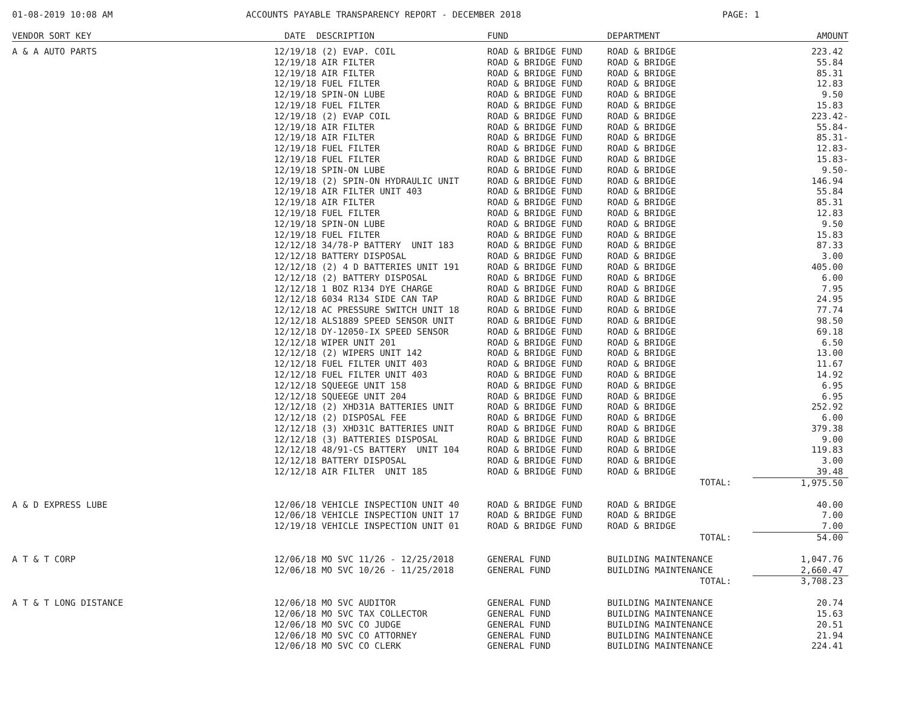01-08-2019 10:08 AM ACCOUNTS PAYABLE TRANSPARENCY REPORT - DECEMBER 2018 PAGE: 1
| VENDOR SORT KEY | DATE | DESCRIPTION | FUND | DEPARTMENT | AMOUNT |
| --- | --- | --- | --- | --- | --- |
| A & A AUTO PARTS | 12/19/18 | (2) EVAP. COIL | ROAD & BRIDGE FUND | ROAD & BRIDGE | 223.42 |
| | 12/19/18 | AIR FILTER | ROAD & BRIDGE FUND | ROAD & BRIDGE | 55.84 |
| | 12/19/18 | AIR FILTER | ROAD & BRIDGE FUND | ROAD & BRIDGE | 85.31 |
| | 12/19/18 | FUEL FILTER | ROAD & BRIDGE FUND | ROAD & BRIDGE | 12.83 |
| | 12/19/18 | SPIN-ON LUBE | ROAD & BRIDGE FUND | ROAD & BRIDGE | 9.50 |
| | 12/19/18 | FUEL FILTER | ROAD & BRIDGE FUND | ROAD & BRIDGE | 15.83 |
| | 12/19/18 | (2) EVAP COIL | ROAD & BRIDGE FUND | ROAD & BRIDGE | 223.42- |
| | 12/19/18 | AIR FILTER | ROAD & BRIDGE FUND | ROAD & BRIDGE | 55.84- |
| | 12/19/18 | AIR FILTER | ROAD & BRIDGE FUND | ROAD & BRIDGE | 85.31- |
| | 12/19/18 | FUEL FILTER | ROAD & BRIDGE FUND | ROAD & BRIDGE | 12.83- |
| | 12/19/18 | FUEL FILTER | ROAD & BRIDGE FUND | ROAD & BRIDGE | 15.83- |
| | 12/19/18 | SPIN-ON LUBE | ROAD & BRIDGE FUND | ROAD & BRIDGE | 9.50- |
| | 12/19/18 | (2) SPIN-ON HYDRAULIC UNIT | ROAD & BRIDGE FUND | ROAD & BRIDGE | 146.94 |
| | 12/19/18 | AIR FILTER UNIT 403 | ROAD & BRIDGE FUND | ROAD & BRIDGE | 55.84 |
| | 12/19/18 | AIR FILTER | ROAD & BRIDGE FUND | ROAD & BRIDGE | 85.31 |
| | 12/19/18 | FUEL FILTER | ROAD & BRIDGE FUND | ROAD & BRIDGE | 12.83 |
| | 12/19/18 | SPIN-ON LUBE | ROAD & BRIDGE FUND | ROAD & BRIDGE | 9.50 |
| | 12/19/18 | FUEL FILTER | ROAD & BRIDGE FUND | ROAD & BRIDGE | 15.83 |
| | 12/12/18 | 34/78-P BATTERY UNIT 183 | ROAD & BRIDGE FUND | ROAD & BRIDGE | 87.33 |
| | 12/12/18 | BATTERY DISPOSAL | ROAD & BRIDGE FUND | ROAD & BRIDGE | 3.00 |
| | 12/12/18 | (2) 4 D BATTERIES UNIT 191 | ROAD & BRIDGE FUND | ROAD & BRIDGE | 405.00 |
| | 12/12/18 | (2) BATTERY DISPOSAL | ROAD & BRIDGE FUND | ROAD & BRIDGE | 6.00 |
| | 12/12/18 | 1 BOZ R134 DYE CHARGE | ROAD & BRIDGE FUND | ROAD & BRIDGE | 7.95 |
| | 12/12/18 | 6034 R134 SIDE CAN TAP | ROAD & BRIDGE FUND | ROAD & BRIDGE | 24.95 |
| | 12/12/18 | AC PRESSURE SWITCH UNIT 18 | ROAD & BRIDGE FUND | ROAD & BRIDGE | 77.74 |
| | 12/12/18 | ALS1889 SPEED SENSOR UNIT | ROAD & BRIDGE FUND | ROAD & BRIDGE | 98.50 |
| | 12/12/18 | DY-12050-IX SPEED SENSOR | ROAD & BRIDGE FUND | ROAD & BRIDGE | 69.18 |
| | 12/12/18 | WIPER UNIT 201 | ROAD & BRIDGE FUND | ROAD & BRIDGE | 6.50 |
| | 12/12/18 | (2) WIPERS UNIT 142 | ROAD & BRIDGE FUND | ROAD & BRIDGE | 13.00 |
| | 12/12/18 | FUEL FILTER UNIT 403 | ROAD & BRIDGE FUND | ROAD & BRIDGE | 11.67 |
| | 12/12/18 | FUEL FILTER UNIT 403 | ROAD & BRIDGE FUND | ROAD & BRIDGE | 14.92 |
| | 12/12/18 | SQUEEGE UNIT 158 | ROAD & BRIDGE FUND | ROAD & BRIDGE | 6.95 |
| | 12/12/18 | SQUEEGE UNIT 204 | ROAD & BRIDGE FUND | ROAD & BRIDGE | 6.95 |
| | 12/12/18 | (2) XHD31A BATTERIES UNIT | ROAD & BRIDGE FUND | ROAD & BRIDGE | 252.92 |
| | 12/12/18 | (2) DISPOSAL FEE | ROAD & BRIDGE FUND | ROAD & BRIDGE | 6.00 |
| | 12/12/18 | (3) XHD31C BATTERIES UNIT | ROAD & BRIDGE FUND | ROAD & BRIDGE | 379.38 |
| | 12/12/18 | (3) BATTERIES DISPOSAL | ROAD & BRIDGE FUND | ROAD & BRIDGE | 9.00 |
| | 12/12/18 | 48/91-CS BATTERY UNIT 104 | ROAD & BRIDGE FUND | ROAD & BRIDGE | 119.83 |
| | 12/12/18 | BATTERY DISPOSAL | ROAD & BRIDGE FUND | ROAD & BRIDGE | 3.00 |
| | 12/12/18 | AIR FILTER UNIT 185 | ROAD & BRIDGE FUND | ROAD & BRIDGE | 39.48 |
| | | | | TOTAL: | 1,975.50 |
| A & D EXPRESS LUBE | 12/06/18 | VEHICLE INSPECTION UNIT 40 | ROAD & BRIDGE FUND | ROAD & BRIDGE | 40.00 |
| | 12/06/18 | VEHICLE INSPECTION UNIT 17 | ROAD & BRIDGE FUND | ROAD & BRIDGE | 7.00 |
| | 12/19/18 | VEHICLE INSPECTION UNIT 01 | ROAD & BRIDGE FUND | ROAD & BRIDGE | 7.00 |
| | | | | TOTAL: | 54.00 |
| A T & T CORP | 12/06/18 | MO SVC 11/26 - 12/25/2018 | GENERAL FUND | BUILDING MAINTENANCE | 1,047.76 |
| | 12/06/18 | MO SVC 10/26 - 11/25/2018 | GENERAL FUND | BUILDING MAINTENANCE | 2,660.47 |
| | | | | TOTAL: | 3,708.23 |
| A T & T LONG DISTANCE | 12/06/18 | MO SVC AUDITOR | GENERAL FUND | BUILDING MAINTENANCE | 20.74 |
| | 12/06/18 | MO SVC TAX COLLECTOR | GENERAL FUND | BUILDING MAINTENANCE | 15.63 |
| | 12/06/18 | MO SVC CO JUDGE | GENERAL FUND | BUILDING MAINTENANCE | 20.51 |
| | 12/06/18 | MO SVC CO ATTORNEY | GENERAL FUND | BUILDING MAINTENANCE | 21.94 |
| | 12/06/18 | MO SVC CO CLERK | GENERAL FUND | BUILDING MAINTENANCE | 224.41 |